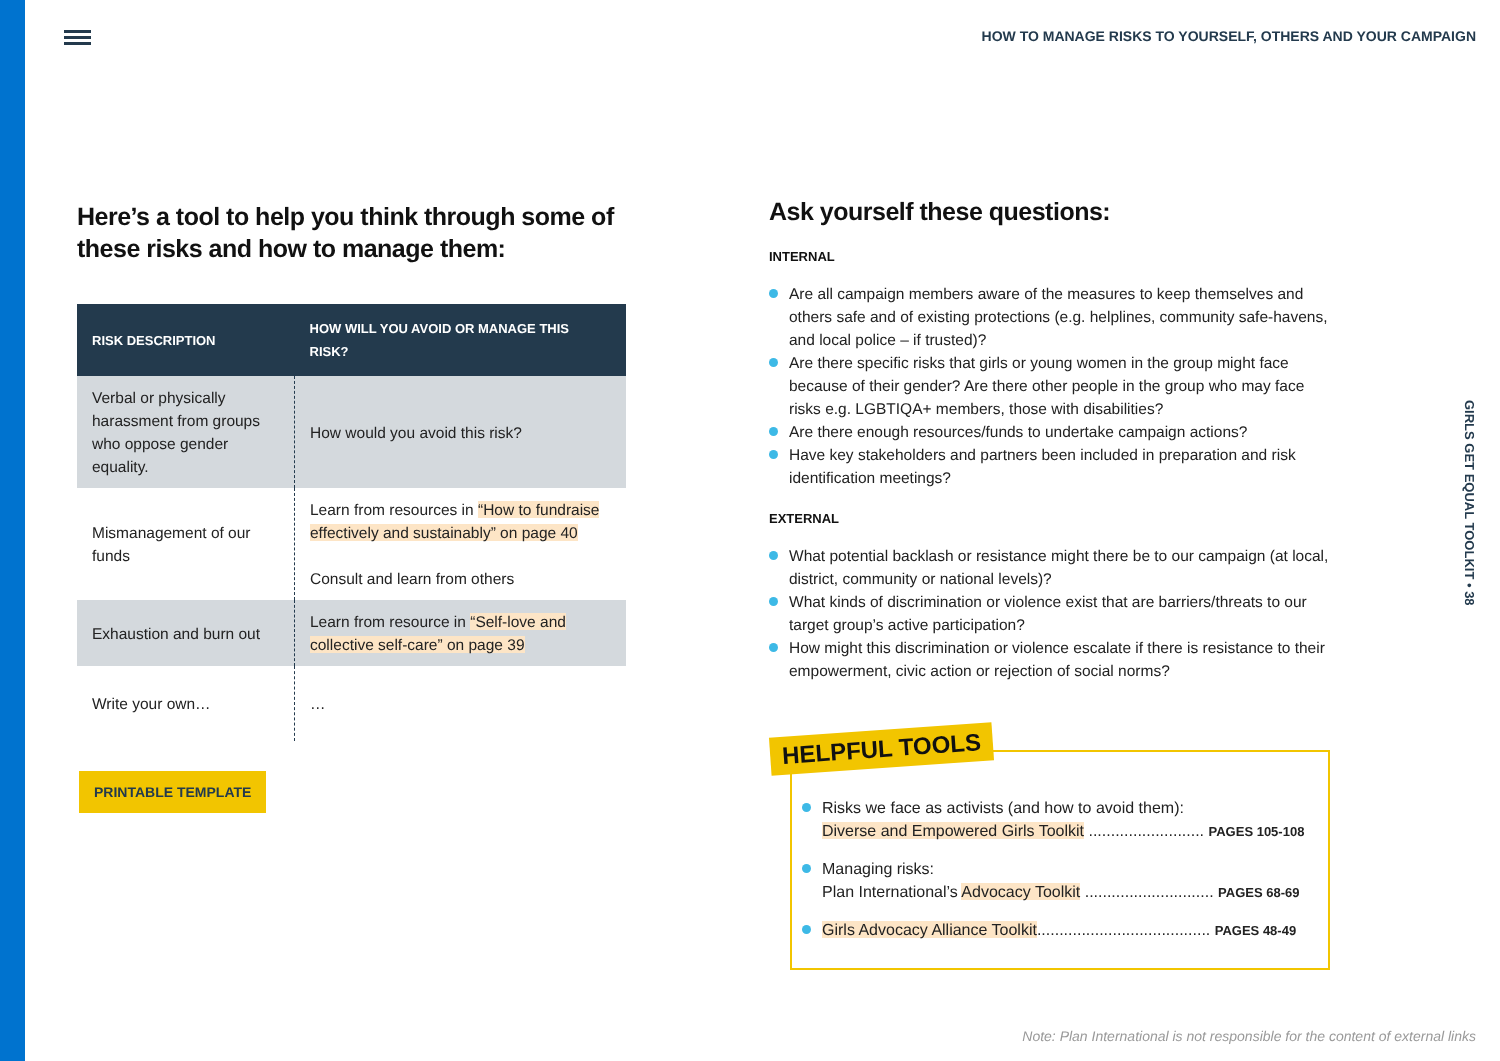HOW TO MANAGE RISKS TO YOURSELF, OTHERS AND YOUR CAMPAIGN
GIRLS GET EQUAL TOOLKIT • 38
Here’s a tool to help you think through some of these risks and how to manage them:
| RISK DESCRIPTION | HOW WILL YOU AVOID OR MANAGE THIS RISK? |
| --- | --- |
| Verbal or physically harassment from groups who oppose gender equality. | How would you avoid this risk? |
| Mismanagement of our funds | Learn from resources in “How to fundraise effectively and sustainably” on page 40 Consult and learn from others |
| Exhaustion and burn out | Learn from resource in “Self-love and collective self-care” on page 39 |
| Write your own… | … |
PRINTABLE TEMPLATE
Ask yourself these questions:
INTERNAL
Are all campaign members aware of the measures to keep themselves and others safe and of existing protections (e.g. helplines, community safe-havens, and local police – if trusted)?
Are there specific risks that girls or young women in the group might face because of their gender? Are there other people in the group who may face risks e.g. LGBTIQA+ members, those with disabilities?
Are there enough resources/funds to undertake campaign actions?
Have key stakeholders and partners been included in preparation and risk identification meetings?
EXTERNAL
What potential backlash or resistance might there be to our campaign (at local, district, community or national levels)?
What kinds of discrimination or violence exist that are barriers/threats to our target group’s active participation?
How might this discrimination or violence escalate if there is resistance to their empowerment, civic action or rejection of social norms?
Risks we face as activists (and how to avoid them):
Diverse and Empowered Girls Toolkit .......................... PAGES 105-108
Managing risks:
Plan International’s Advocacy Toolkit ............................. PAGES 68-69
Girls Advocacy Alliance Toolkit....................................... PAGES 48-49
HELPFUL TOOLS
Note: Plan International is not responsible for the content of external links